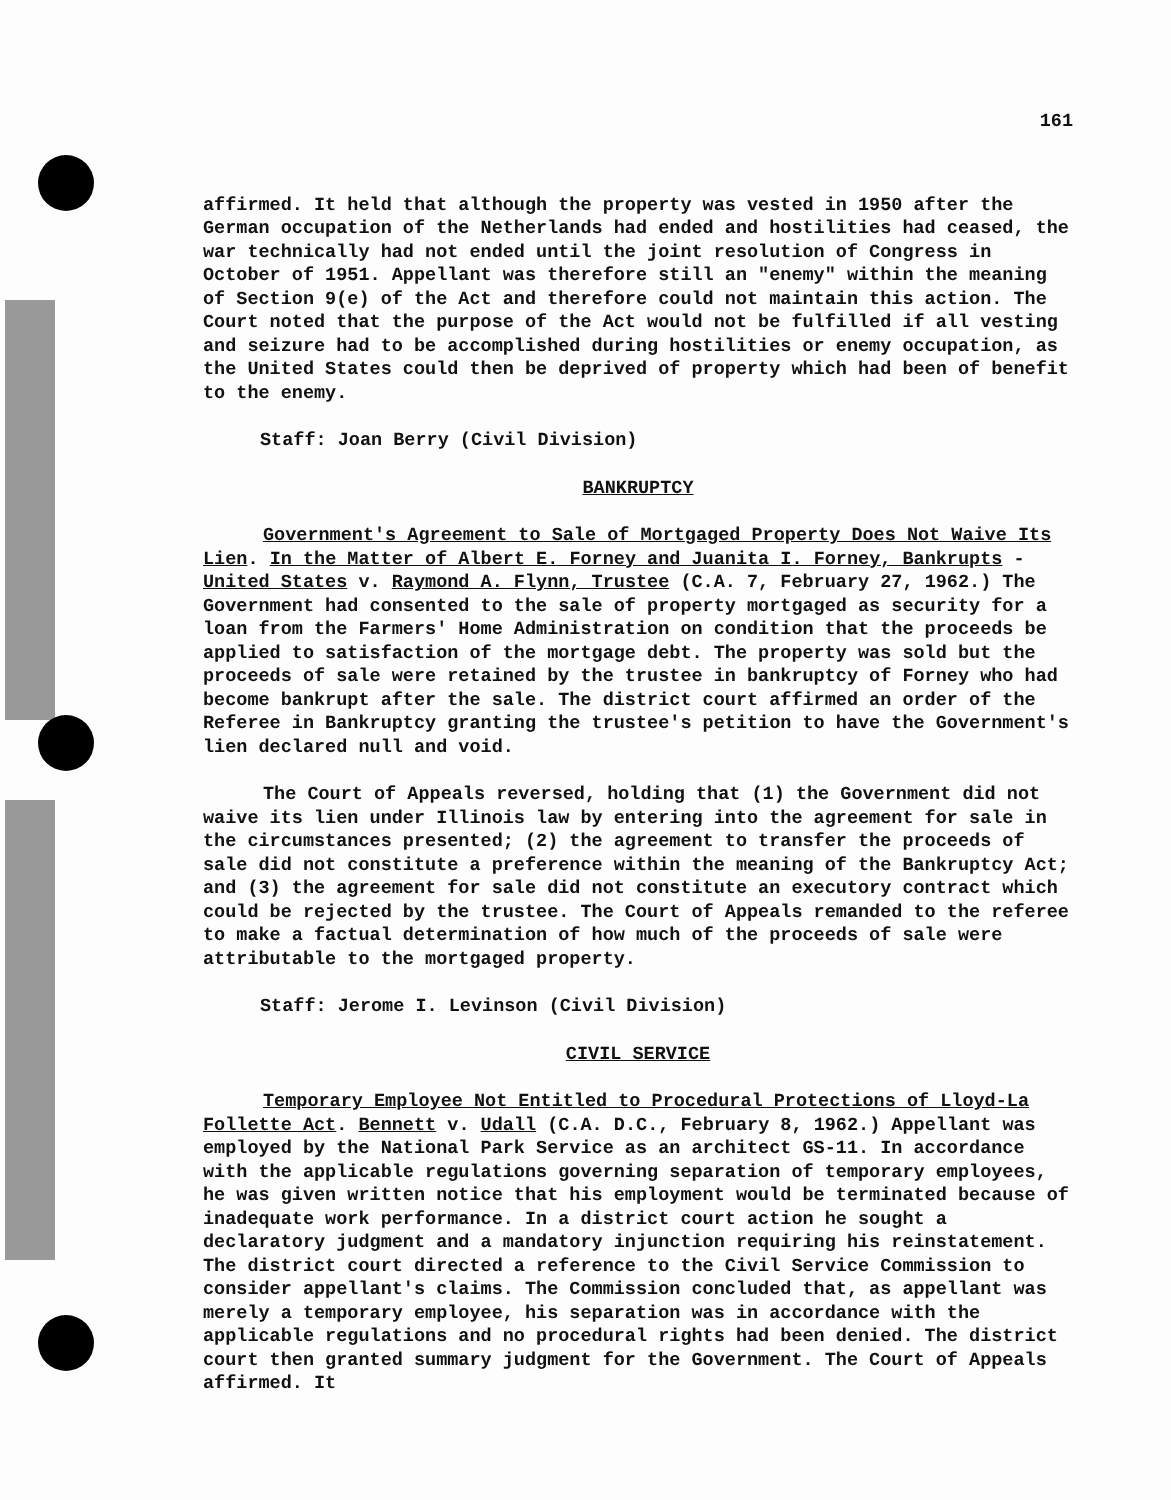161
affirmed. It held that although the property was vested in 1950 after the German occupation of the Netherlands had ended and hostilities had ceased, the war technically had not ended until the joint resolution of Congress in October of 1951. Appellant was therefore still an "enemy" within the meaning of Section 9(e) of the Act and therefore could not maintain this action. The Court noted that the purpose of the Act would not be fulfilled if all vesting and seizure had to be accomplished during hostilities or enemy occupation, as the United States could then be deprived of property which had been of benefit to the enemy.
Staff: Joan Berry (Civil Division)
BANKRUPTCY
Government's Agreement to Sale of Mortgaged Property Does Not Waive Its Lien. In the Matter of Albert E. Forney and Juanita I. Forney, Bankrupts - United States v. Raymond A. Flynn, Trustee (C.A. 7, February 27, 1962.) The Government had consented to the sale of property mortgaged as security for a loan from the Farmers' Home Administration on condition that the proceeds be applied to satisfaction of the mortgage debt. The property was sold but the proceeds of sale were retained by the trustee in bankruptcy of Forney who had become bankrupt after the sale. The district court affirmed an order of the Referee in Bankruptcy granting the trustee's petition to have the Government's lien declared null and void.
The Court of Appeals reversed, holding that (1) the Government did not waive its lien under Illinois law by entering into the agreement for sale in the circumstances presented; (2) the agreement to transfer the proceeds of sale did not constitute a preference within the meaning of the Bankruptcy Act; and (3) the agreement for sale did not constitute an executory contract which could be rejected by the trustee. The Court of Appeals remanded to the referee to make a factual determination of how much of the proceeds of sale were attributable to the mortgaged property.
Staff: Jerome I. Levinson (Civil Division)
CIVIL SERVICE
Temporary Employee Not Entitled to Procedural Protections of Lloyd-La Follette Act. Bennett v. Udall (C.A. D.C., February 8, 1962.) Appellant was employed by the National Park Service as an architect GS-11. In accordance with the applicable regulations governing separation of temporary employees, he was given written notice that his employment would be terminated because of inadequate work performance. In a district court action he sought a declaratory judgment and a mandatory injunction requiring his reinstatement. The district court directed a reference to the Civil Service Commission to consider appellant's claims. The Commission concluded that, as appellant was merely a temporary employee, his separation was in accordance with the applicable regulations and no procedural rights had been denied. The district court then granted summary judgment for the Government. The Court of Appeals affirmed. It